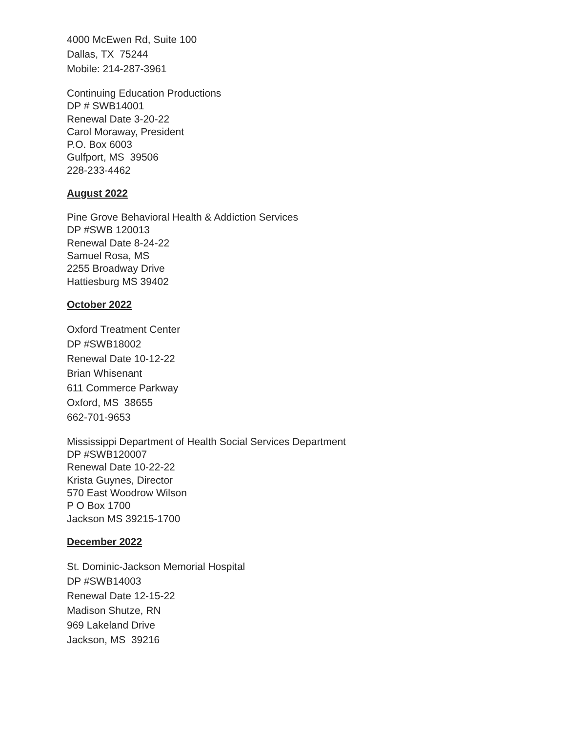4000 McEwen Rd, Suite 100
Dallas, TX 75244
Mobile: 214-287-3961
Continuing Education Productions
DP # SWB14001
Renewal Date 3-20-22
Carol Moraway, President
P.O. Box 6003
Gulfport, MS 39506
228-233-4462
August 2022
Pine Grove Behavioral Health & Addiction Services
DP #SWB 120013
Renewal Date 8-24-22
Samuel Rosa, MS
2255 Broadway Drive
Hattiesburg MS 39402
October 2022
Oxford Treatment Center
DP #SWB18002
Renewal Date 10-12-22
Brian Whisenant
611 Commerce Parkway
Oxford, MS 38655
662-701-9653
Mississippi Department of Health Social Services Department
DP #SWB120007
Renewal Date 10-22-22
Krista Guynes, Director
570 East Woodrow Wilson
P O Box 1700
Jackson MS 39215-1700
December 2022
St. Dominic-Jackson Memorial Hospital
DP #SWB14003
Renewal Date 12-15-22
Madison Shutze, RN
969 Lakeland Drive
Jackson, MS 39216